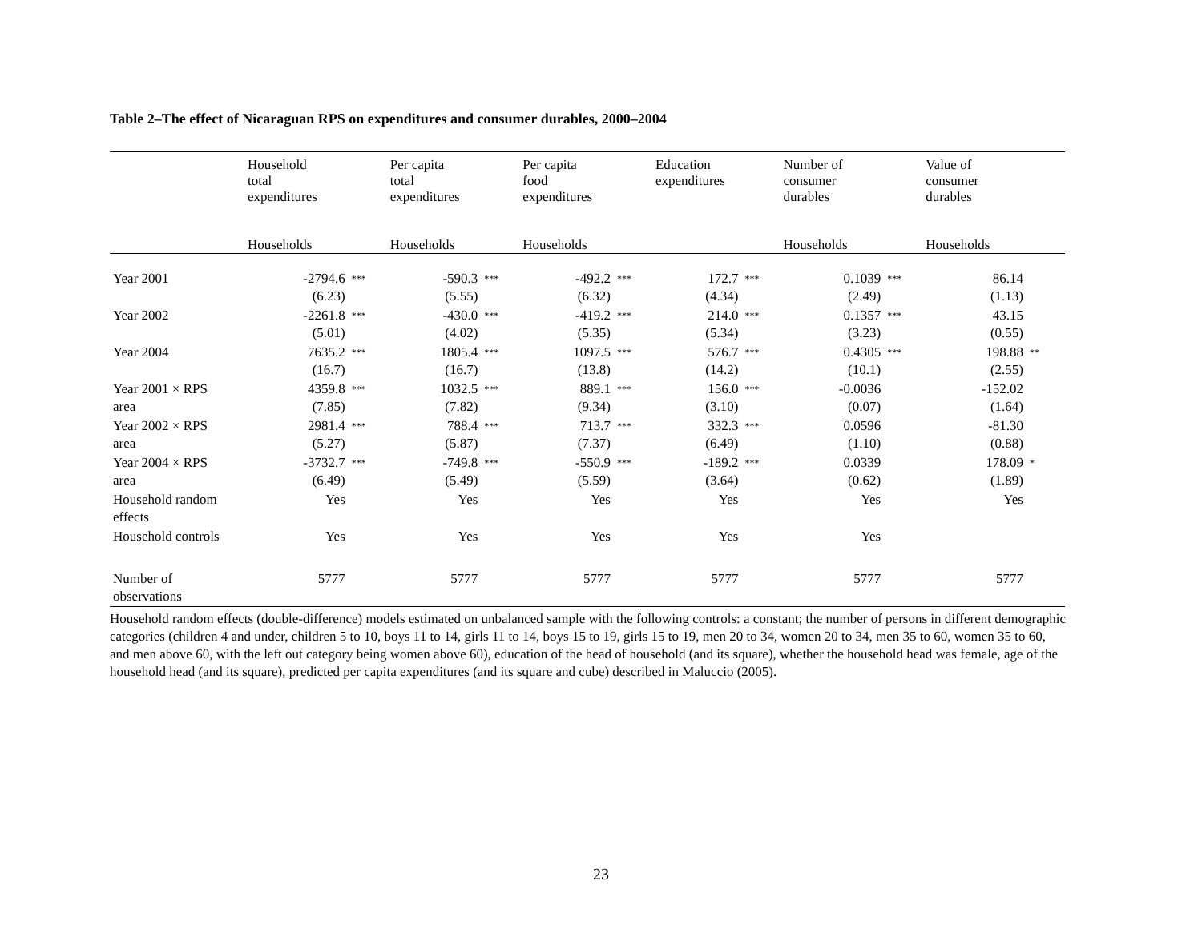Table 2–The effect of Nicaraguan RPS on expenditures and consumer durables, 2000–2004
| | Household total expenditures | | Per capita total expenditures | | Per capita food expenditures | | Education expenditures | | Number of consumer durables | | Value of consumer durables | |
| --- | --- | --- | --- | --- | --- | --- | --- | --- | --- | --- | --- | --- |
| | Households | | Households | | Households | | | | Households | | Households | |
| Year 2001 | -2794.6 (6.23) | *** | -590.3 (5.55) | *** | -492.2 (6.32) | *** | 172.7 (4.34) | *** | 0.1039 (2.49) | *** | 86.14 (1.13) | |
| Year 2002 | -2261.8 (5.01) | *** | -430.0 (4.02) | *** | -419.2 (5.35) | *** | 214.0 (5.34) | *** | 0.1357 (3.23) | *** | 43.15 (0.55) | |
| Year 2004 | 7635.2 (16.7) | *** | 1805.4 (16.7) | *** | 1097.5 (13.8) | *** | 576.7 (14.2) | *** | 0.4305 (10.1) | *** | 198.88 (2.55) | ** |
| Year 2001 × RPS area | 4359.8 (7.85) | *** | 1032.5 (7.82) | *** | 889.1 (9.34) | *** | 156.0 (3.10) | *** | -0.0036 (0.07) | | -152.02 (1.64) | |
| Year 2002 × RPS area | 2981.4 (5.27) | *** | 788.4 (5.87) | *** | 713.7 (7.37) | *** | 332.3 (6.49) | *** | 0.0596 (1.10) | | -81.30 (0.88) | |
| Year 2004 × RPS area | -3732.7 (6.49) | *** | -749.8 (5.49) | *** | -550.9 (5.59) | *** | -189.2 (3.64) | *** | 0.0339 (0.62) | | 178.09 (1.89) | * |
| Household random effects | Yes | | Yes | | Yes | | Yes | | Yes | | Yes | |
| Household controls | Yes | | Yes | | Yes | | Yes | | Yes | | | |
| Number of observations | 5777 | | 5777 | | 5777 | | 5777 | | 5777 | | 5777 | |
Household random effects (double-difference) models estimated on unbalanced sample with the following controls: a constant; the number of persons in different demographic categories (children 4 and under, children 5 to 10, boys 11 to 14, girls 11 to 14, boys 15 to 19, girls 15 to 19, men 20 to 34, women 20 to 34, men 35 to 60, women 35 to 60, and men above 60, with the left out category being women above 60), education of the head of household (and its square), whether the household head was female, age of the household head (and its square), predicted per capita expenditures (and its square and cube) described in Maluccio (2005).
23